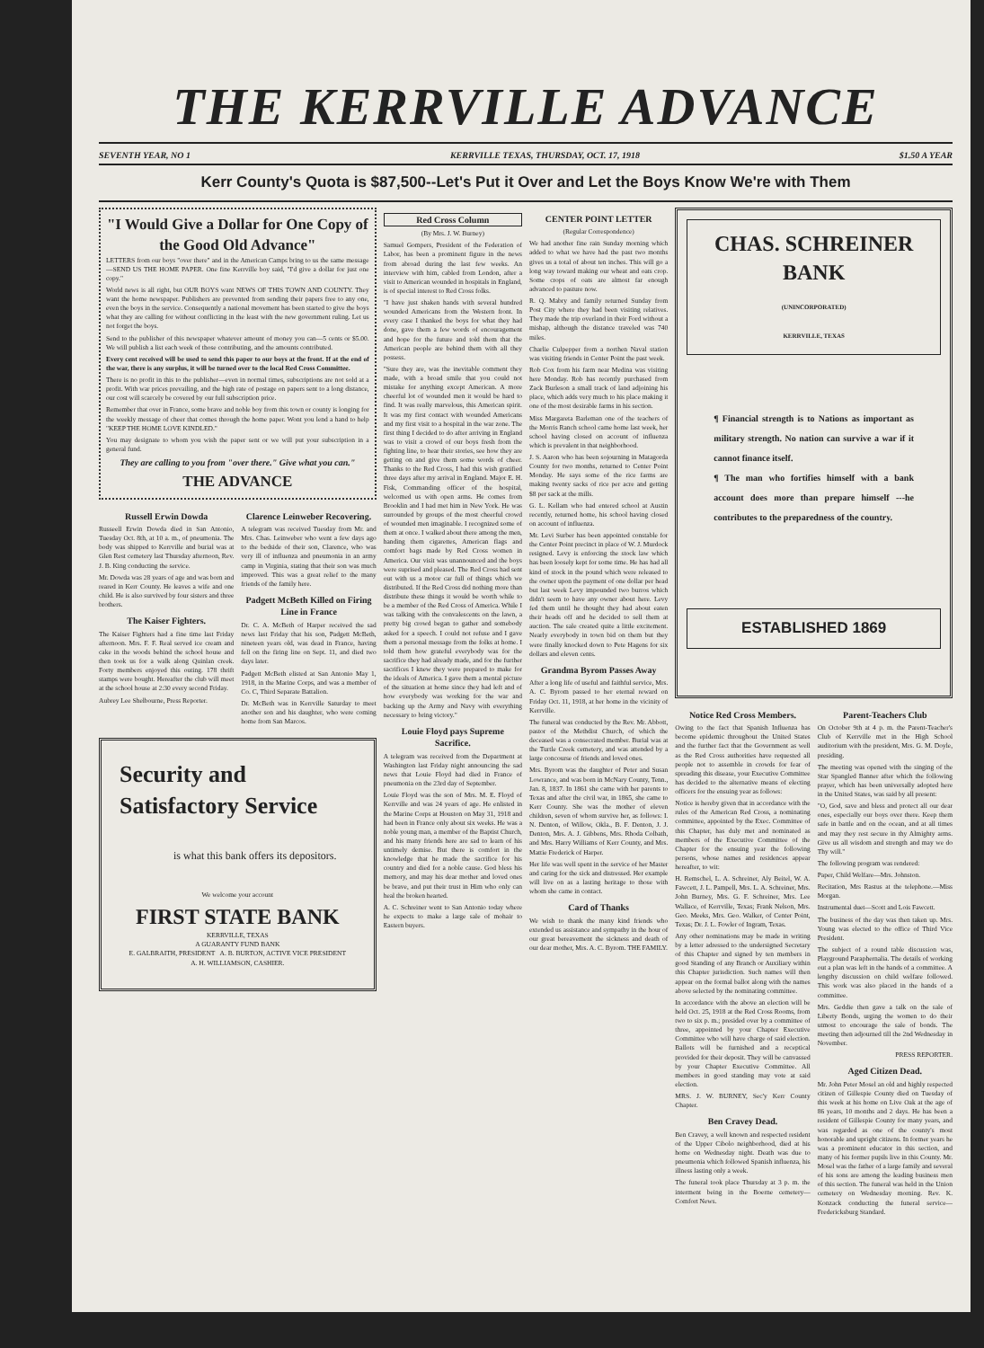THE KERRVILLE ADVANCE
SEVENTH YEAR, NO 1 KERRVILLE TEXAS, THURSDAY, OCT. 17, 1918 $1.50 A YEAR
Kerr County's Quota is $87,500--Let's Put it Over and Let the Boys Know We're with Them
"I Would Give a Dollar for One Copy of the Good Old Advance"
LETTERS from our boys "over there" and in the American Camps bring to us the same message—SEND US THE HOME PAPER. One fine Kerrville boy said, "I'd give a dollar for just one copy."
World news is all right, but OUR BOYS want NEWS OF THIS TOWN AND COUNTY. They want the home newspaper. Publishers are prevented from sending their papers free to any one, even the boys in the service. Consequently a national movement has been started to give the boys what they are calling for without conflicting in the least with the new government ruling. Let us not forget the boys.
Send to the publisher of this newspaper whatever amount of money you can—5 cents or $5.00. We will publish a list each week of those contributing, and the amounts contributed.
Every cent received will be used to send this paper to our boys at the front. If at the end of the war, there is any surplus, it will be turned over to the local Red Cross Committee.
There is no profit in this to the publisher—even in normal times, subscriptions are not sold at a profit. With war prices prevailing, and the high rate of postage on papers sent to a long distance, our cost will scarcely be covered by our full subscription price.
Remember that over in France, some brave and noble boy from this town or county is longing for the weekly message of cheer that comes through the home paper. Wont you lend a hand to help "KEEP THE HOME LOVE KINDLED."
You may designate to whom you wish the paper sent or we will put your subscription in a general fund.
They are calling to you from "over there." Give what you can."
THE ADVANCE
Russell Erwin Dowda
Russeell Erwin Dowda died in San Antonio, Tuesday Oct. 8th, at 10 a. m., of pneumonia. The body was shipped to Kerrville and burial was at Glen Rest cemetery last Thursday afternoon, Rev. J. B. King conducting the service.
Mr. Dowda was 28 years of age and was born and reared in Kerr County. He leaves a wife and one child. He is also survived by four sisters and three brothers.
The Kaiser Fighters.
The Kaiser Fighters had a fine time last Friday afternoon. Mrs. F. F. Real served ice cream and cake in the woods behind the school house and then took us for a walk along Quinlan creek. Forty members enjoyed this outing. 178 thrift stamps were bought. Hereafter the club will meet at the school house at 2:30 every second Friday.
Aubrey Lee Shelbourne, Press Reporter.
Clarence Leinweber Recovering.
A telegram was received Tuesday from Mr. and Mrs. Chas. Leinweber who went a few days ago to the bedside of their son, Clarence, who was very ill of influenza and pneumonia in an army camp in Virginia, stating that their son was much improved. This was a great relief to the many friends of the family here.
Padgett McBeth Killed on Firing Line in France
Dr. C. A. McBeth of Harper received the sad news last Friday that his son, Padgett McBeth, nineteen years old, was dead in France, having fell on the firing line on Sept. 11, and died two days later.
Padgett McBeth elisted at San Antonio May 1, 1918, in the Marine Corps, and was a member of Co. C, Third Separate Battalion.
Dr. McBeth was in Kerrville Saturday to meet another son and his daughter, who were coming home from San Marcos.
Security and Satisfactory Service
is what this bank offers its depositors.
We welcome your account
FIRST STATE BANK
KERRVILLE, TEXAS
A GUARANTY FUND BANK
E. GALBRAITH, PRESIDENT A. B. BURTON, ACTIVE VICE PRESIDENT
A. H. WILLIAMSON, CASHIER.
Red Cross Column
(By Mrs. J. W. Burney)
Samuel Gompers, President of the Federation of Labor, has been a prominent figure in the news from abroad during the last few weeks. An interview with him, cabled from London, after a visit to American wounded in hospitals in England, is of special interest to Red Cross folks.
"I have just shaken hands with several hundred wounded Americans from the Western front. In every case I thanked the boys for what they had done, gave them a few words of encouragement and hope for the future and told them that the American people are behind them with all they possess.
"Sure they are, was the inevitable comment they made, with a broad smile that you could not mistake for anything except American. A more cheerful lot of wounded men it would be hard to find. It was really marvelous, this American spirit. It was my first contact with wounded Americans and my first visit to a hospital in the war zone. The first thing I decided to do after arriving in England was to visit a crowd of our boys fresh from the fighting line, to hear their stories, see how they are getting on and give them some words of cheer. Thanks to the Red Cross, I had this wish gratified three days after my arrival in England. Major E. H. Fisk, Commanding officer of the hospital, welcomed us with open arms. He comes from Brooklin and I had met him in New York. He was surrounded by groups of the most cheerful crowd of wounded men imaginable. I recognized some of them at once. I walked about there among the men, handing them cigarettes, American flags and comfort bags made by Red Cross women in America. Our visit was unannounced and the boys were suprised and pleased. The Red Cross had sent out with us a motor car full of things which we distributed. If the Red Cross did nothing more than distribute these things it would be worth while to be a member of the Red Cross of America. While I was talking with the convalescents on the lawn, a pretty big crowd began to gather and somebody asked for a speech. I could not refuse and I gave them a personal message from the folks at home. I told them how grateful everybody was for the sacrifice they had already made, and for the further sacrifices I knew they were prepared to make for the ideals of America. I gave them a mental picture of the situation at home since they had left and of how everybody was working for the war and backing up the Army and Navy with everything necessary to bring victory."
Louie Floyd pays Supreme Sacrifice.
A telegram was received from the Department at Washington last Friday night announcing the sad news that Louie Floyd had died in France of pneumonia on the 23rd day of September.
Louie Floyd was the son of Mrs. M. E. Floyd of Kerrville and was 24 years of age. He enlisted in the Marine Corps at Houston on May 31, 1918 and had been in France only about six weeks. He was a noble young man, a member of the Baptist Church, and his many friends here are sad to learn of his untimely demise. But there is comfort in the knowledge that he made the sacrifice for his country and died for a noble cause. God bless his memory, and may his dear mother and loved ones be brave, and put their trust in Him who only can heal the broken hearted.
A. C. Schreiner went to San Antonio today where he expects to make a large sale of mohair to Eastern buyers.
CENTER POINT LETTER
(Regular Correspondence)
We had another fine rain Sunday morning which added to what we have had the past two months gives us a total of about ten inches. This will go a long way toward making our wheat and oats crop. Some crops of oats are almost far enough advanced to pasture now.
R. Q. Mabry and family returned Sunday from Post City where they had been visiting relatives. They made the trip overland in their Ford without a mishap, although the distance traveled was 740 miles.
Charlie Culpepper from a northen Naval station was visiting friends in Center Point the past week.
Rob Cox from his farm near Medina was visiting here Monday. Rob has recently purchased from Zack Burleson a small track of land adjoining his place, which adds very much to his place making it one of the most desirable farms in his section.
Miss Margareta Barleman one of the teachers of the Morris Ranch school came home last week, her school having closed on account of influenza which is prevalent in that neighborhood.
J. S. Aaron who has been sojourning in Matagorda County for two months, returned to Center Point Monday. He says some of the rice farms are making twenty sacks of rice per acre and getting $8 per sack at the mills.
G. L. Kellam who had entered school at Austin recently, returned home, his school having closed on account of influenza.
Mr. Levi Surber has been appointed constable for the Center Point precinct in place of W. J. Murdock resigned. Levy is enforcing the stock law which has been loosely kept for some time. He has had all kind of stock in the pound which were released to the owner upon the payment of one dollar per head but last week Levy impounded two burros which didn't seem to have any owner about here. Levy fed them until he thought they had about eaten their heads off and he decided to sell them at auction. The sale created quite a little excitement. Nearly everybody in town bid on them but they were finally knocked down to Pete Hagens for six dollars and eleven cents.
Grandma Byrom Passes Away
After a long life of useful and faithful service, Mrs. A. C. Byrom passed to her eternal reward on Friday Oct. 11, 1918, at her home in the vicinity of Kerrville.
The funeral was conducted by the Rev. Mr. Abbott, pastor of the Methdist Church, of which the deceased was a consecrated member. Burial was at the Turtle Creek cemetery, and was attended by a large concourse of friends and loved ones.
Mrs. Byrom was the daughter of Peter and Susan Lowrance, and was born in McNary County, Tenn., Jan. 8, 1837. In 1861 she came with her parents to Texas and after the civil war, in 1865, she came to Kerr County. She was the mother of eleven children, seven of whom survive her, as follows: I. N. Denton, of Willow, Okla., B. F. Denton, J. J. Denton, Mrs. A. J. Gibbens, Mrs. Rhoda Colbath, and Mrs. Harry Williams of Kerr County, and Mrs. Mattie Frederick of Harper.
Her life was well spent in the service of her Master and caring for the sick and distressed. Her example will live on as a lasting heritage to those with whom she came in contact.
Card of Thanks
We wish to thank the many kind friends who extended us assistance and sympathy in the hour of our great bereavement the sickness and death of our dear mother, Mrs. A. C. Byrom. THE FAMILY.
CHAS. SCHREINER BANK
(UNINCORPORATED)
KERRVILLE, TEXAS
¶ Financial strength is to Nations as important as military strength. No nation can survive a war if it cannot finance itself.
¶ The man who fortifies himself with a bank account does more than prepare himself ---he contributes to the preparedness of the country.
ESTABLISHED 1869
Notice Red Cross Members.
Owing to the fact that Spanish Influenza has become epidemic throughout the United States and the further fact that the Government as well as the Red Cross authorities have requested all people not to assemble in crowds for fear of spreading this disease, your Executive Committee has decided to the alternative means of electing officers for the ensuing year as follows:
Notice is hereby given that in accordance with the rules of the American Red Cross, a nominating committee, appointed by the Exec. Committee of this Chapter, has duly met and nominated as members of the Executive Committee of the Chapter for the ensuing year the following persons, whose names and residences appear hereafter, to wit:
H. Remschel, L. A. Schreiner, Aly Beitel, W. A. Fawcett, J. L. Pampell, Mrs. L. A. Schreiner, Mrs. John Burney, Mrs. G. F. Schreiner, Mrs. Lee Wallace, of Kerrville, Texas; Frank Nelson, Mrs. Geo. Meeks, Mrs. Geo. Walker, of Center Point, Texas; Dr. J. L. Fowler of Ingram, Texas.
Any other nominations may be made in writing by a letter adressed to the undersigned Secretary of this Chapter and signed by ten members in good Standing of any Branch or Auxiliary within this Chapter jurisdiction. Such names will then appear on the formal ballot along with the names above selected by the nominating committee.
In accordance with the above an election will be held Oct. 25, 1918 at the Red Cross Rooms, from two to six p. m.; presided over by a committee of three, appointed by your Chapter Executive Committee who will have charge of said election. Ballots will be furnished and a receptical provided for their deposit. They will be canvassed by your Chapter Executive Committee. All members in good standing may vote at said election.
MRS. J. W. BURNEY, Sec'y Kerr County Chapter.
Ben Cravey Dead.
Ben Cravey, a well known and respected resident of the Upper Cibolo neighborhood, died at his home on Wednesday night. Death was due to pneumonia which followed Spanish influenza, his illness lasting only a week.
The funeral took place Thursday at 3 p. m. the interment being in the Boerne cemetery—Comfort News.
Parent-Teachers Club
On October 9th at 4 p. m. the Parent-Teacher's Club of Kerrville met in the High School auditorium with the president, Mrs. G. M. Doyle, presiding.
The meeting was opened with the singing of the Star Spangled Banner after which the following prayer, which has been universally adopted here in the United States, was said by all present:
"O, God, save and bless and protect all our dear ones, especially our boys over there. Keep them safe in battle and on the ocean, and at all times and may they rest secure in thy Almighty arms. Give us all wisdom and strength and may we do Thy will."
The following program was rendered:
Paper, Child Welfare—Mrs. Johnston.
Recitation, Mrs Rastus at the telephone.—Miss Morgan.
Instrumental duet—Scott and Lois Fawcett.
The business of the day was then taken up. Mrs. Young was elected to the office of Third Vice President.
The subject of a round table discussion was, Playground Paraphernalia. The details of working out a plan was left in the hands of a committee. A lengthy discussion on child welfare followed. This work was also placed in the hands of a committee.
Mrs. Geddie then gave a talk on the sale of Liberty Bonds, urging the women to do their utmost to encourage the sale of bonds. The meeting then adjourned till the 2nd Wednesday in November.
PRESS REPORTER.
Aged Citizen Dead.
Mr. John Peter Mosel an old and highly respected citizen of Gillespie County died on Tuesday of this week at his home on Live Oak at the age of 86 years, 10 months and 2 days. He has been a resident of Gillespie County for many years, and was regarded as one of the county's most honorable and upright citizens. In former years he was a prominent educator in this section, and many of his former pupils live in this County. Mr. Mosel was the father of a large family and several of his sons are among the leading business men of this section. The funeral was held in the Union cemetery on Wednesday morning. Rev. K. Konzack conducting the funeral service—Fredericksburg Standard.